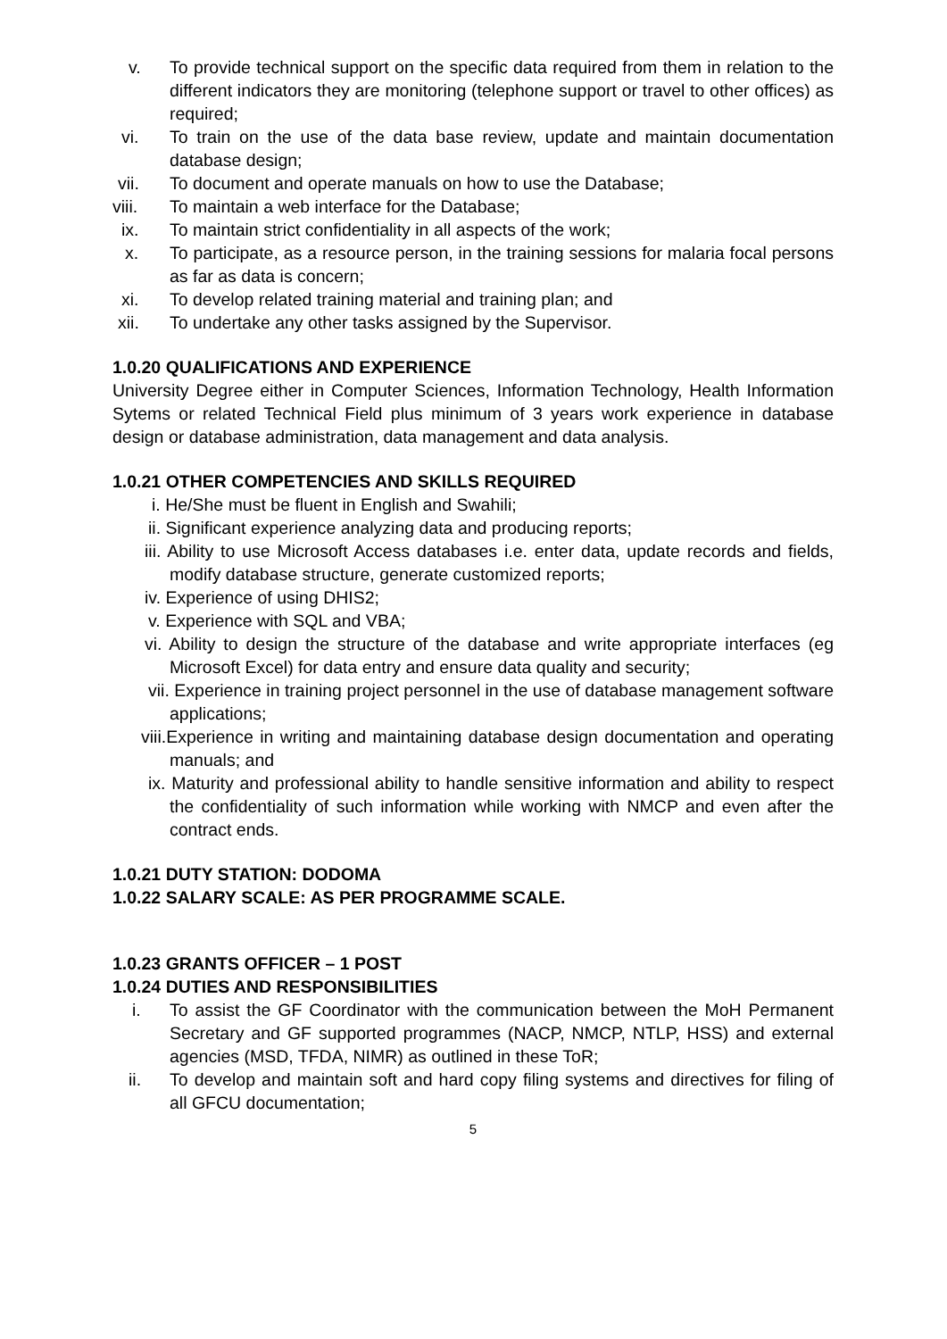v. To provide technical support on the specific data required from them in relation to the different indicators they are monitoring (telephone support or travel to other offices) as required;
vi. To train on the use of the data base review, update and maintain documentation database design;
vii. To document and operate manuals on how to use the Database;
viii. To maintain a web interface for the Database;
ix. To maintain strict confidentiality in all aspects of the work;
x. To participate, as a resource person, in the training sessions for malaria focal persons as far as data is concern;
xi. To develop related training material and training plan; and
xii. To undertake any other tasks assigned by the Supervisor.
1.0.20 QUALIFICATIONS AND EXPERIENCE
University Degree either in Computer Sciences, Information Technology, Health Information Sytems or related Technical Field plus minimum of 3 years work experience in database design or database administration, data management and data analysis.
1.0.21 OTHER COMPETENCIES AND SKILLS REQUIRED
i. He/She must be fluent in English and Swahili;
ii. Significant experience analyzing data and producing reports;
iii. Ability to use Microsoft Access databases i.e. enter data, update records and fields, modify database structure, generate customized reports;
iv. Experience of using DHIS2;
v. Experience with SQL and VBA;
vi. Ability to design the structure of the database and write appropriate interfaces (eg Microsoft Excel) for data entry and ensure data quality and security;
vii. Experience in training project personnel in the use of database management software applications;
viii.Experience in writing and maintaining database design documentation and operating manuals; and
ix. Maturity and professional ability to handle sensitive information and ability to respect the confidentiality of such information while working with NMCP and even after the contract ends.
1.0.21 DUTY STATION: DODOMA
1.0.22 SALARY SCALE: AS PER PROGRAMME SCALE.
1.0.23 GRANTS OFFICER – 1 POST
1.0.24 DUTIES AND RESPONSIBILITIES
i. To assist the GF Coordinator with the communication between the MoH Permanent Secretary and GF supported programmes (NACP, NMCP, NTLP, HSS) and external agencies (MSD, TFDA, NIMR) as outlined in these ToR;
ii. To develop and maintain soft and hard copy filing systems and directives for filing of all GFCU documentation;
5